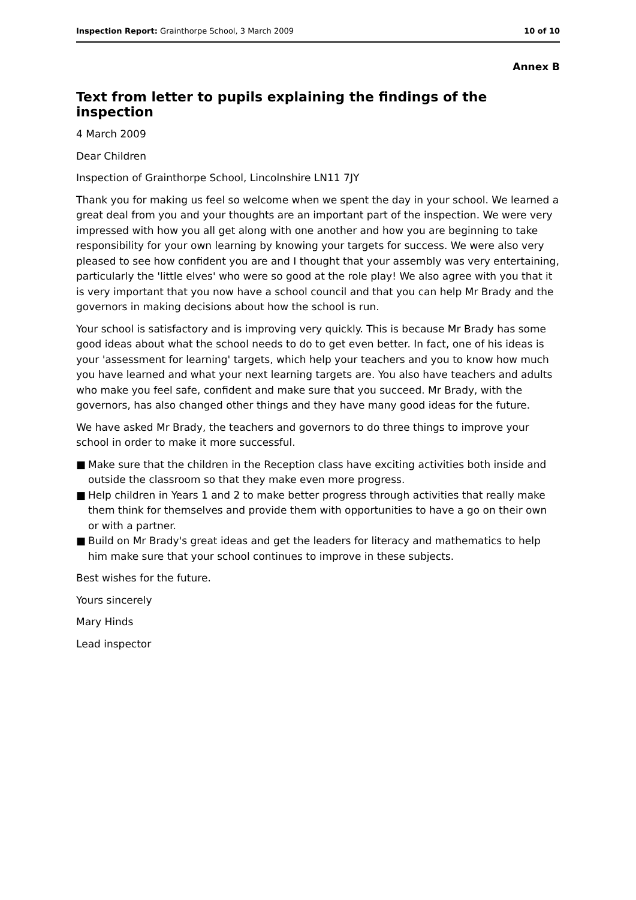Inspection Report: Grainthorpe School, 3 March 2009
10 of 10
Annex B
Text from letter to pupils explaining the findings of the inspection
4 March 2009
Dear Children
Inspection of Grainthorpe School, Lincolnshire LN11 7JY
Thank you for making us feel so welcome when we spent the day in your school. We learned a great deal from you and your thoughts are an important part of the inspection. We were very impressed with how you all get along with one another and how you are beginning to take responsibility for your own learning by knowing your targets for success. We were also very pleased to see how confident you are and I thought that your assembly was very entertaining, particularly the 'little elves' who were so good at the role play! We also agree with you that it is very important that you now have a school council and that you can help Mr Brady and the governors in making decisions about how the school is run.
Your school is satisfactory and is improving very quickly. This is because Mr Brady has some good ideas about what the school needs to do to get even better. In fact, one of his ideas is your 'assessment for learning' targets, which help your teachers and you to know how much you have learned and what your next learning targets are. You also have teachers and adults who make you feel safe, confident and make sure that you succeed. Mr Brady, with the governors, has also changed other things and they have many good ideas for the future.
We have asked Mr Brady, the teachers and governors to do three things to improve your school in order to make it more successful.
■ Make sure that the children in the Reception class have exciting activities both inside and outside the classroom so that they make even more progress.
■ Help children in Years 1 and 2 to make better progress through activities that really make them think for themselves and provide them with opportunities to have a go on their own or with a partner.
■ Build on Mr Brady's great ideas and get the leaders for literacy and mathematics to help him make sure that your school continues to improve in these subjects.
Best wishes for the future.
Yours sincerely
Mary Hinds
Lead inspector